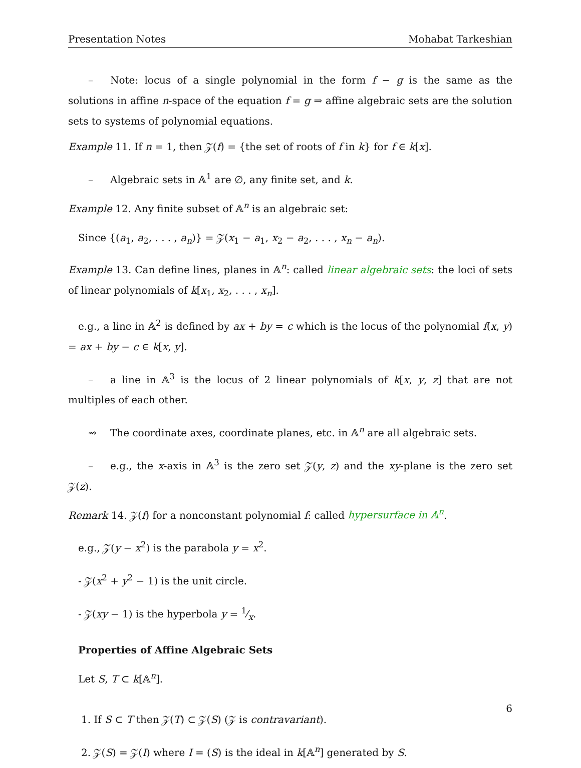Presentation Notes Mohabat Tarkeshian
– Note: locus of a single polynomial in the form f − g is the same as the solutions in affine n-space of the equation f = g ⇒ affine algebraic sets are the solution sets to systems of polynomial equations.
Example 11. If n = 1, then 𝒵(f) = {the set of roots of f in k} for f ∈ k[x].
– Algebraic sets in 𝔸<sup>1</sup> are ∅, any finite set, and k.
Example 12. Any finite subset of 𝔸<sup>n</sup> is an algebraic set:
Since {(a<sub>1</sub>, a<sub>2</sub>, . . . , a<sub>n</sub>)} = 𝒵(x<sub>1</sub> − a<sub>1</sub>, x<sub>2</sub> − a<sub>2</sub>, . . . , x<sub>n</sub> − a<sub>n</sub>).
Example 13. Can define lines, planes in 𝔸<sup>n</sup>: called linear algebraic sets: the loci of sets of linear polynomials of k[x<sub>1</sub>, x<sub>2</sub>, . . . , x<sub>n</sub>].
e.g., a line in 𝔸<sup>2</sup> is defined by ax + by = c which is the locus of the polynomial f(x, y) = ax + by − c ∈ k[x, y].
– a line in 𝔸<sup>3</sup> is the locus of 2 linear polynomials of k[x, y, z] that are not multiples of each other.
⇝ The coordinate axes, coordinate planes, etc. in 𝔸<sup>n</sup> are all algebraic sets.
– e.g., the x-axis in 𝔸<sup>3</sup> is the zero set 𝒵(y, z) and the xy-plane is the zero set 𝒵(z).
Remark 14. 𝒵(f) for a nonconstant polynomial f: called hypersurface in 𝔸<sup>n</sup>.
e.g., 𝒵(y − x<sup>2</sup>) is the parabola y = x<sup>2</sup>.
- 𝒵(x<sup>2</sup> + y<sup>2</sup> − 1) is the unit circle.
- 𝒵(xy − 1) is the hyperbola y = 1⁄x.
Properties of Affine Algebraic Sets
Let S, T ⊂ k[𝔸<sup>n</sup>].
1. If S ⊂ T then 𝒵(T) ⊂ 𝒵(S) (𝒵 is contravariant).
2. 𝒵(S) = 𝒵(I) where I = (S) is the ideal in k[𝔸<sup>n</sup>] generated by S.
6